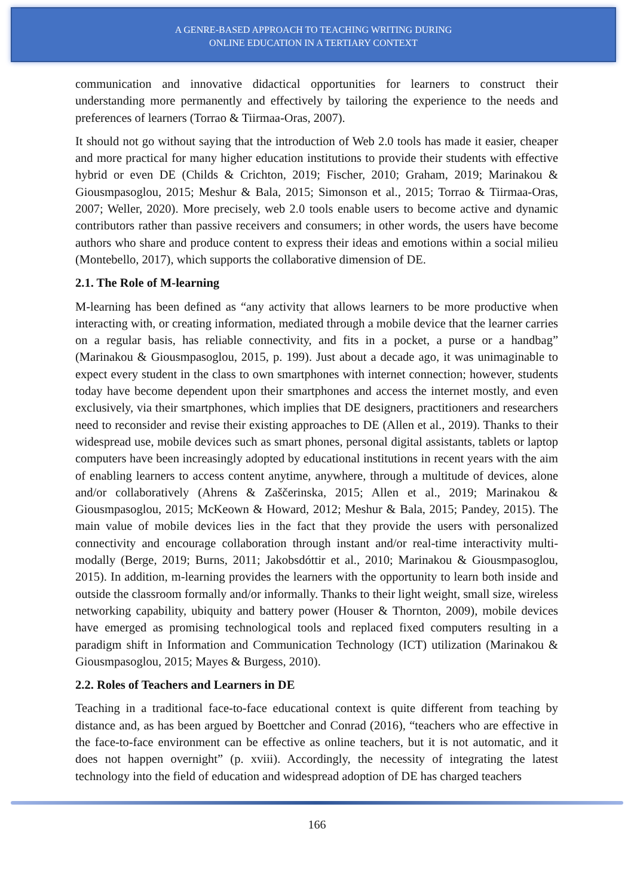A GENRE-BASED APPROACH TO TEACHING WRITING DURING
ONLINE EDUCATION IN A TERTIARY CONTEXT
communication and innovative didactical opportunities for learners to construct their understanding more permanently and effectively by tailoring the experience to the needs and preferences of learners (Torrao & Tiirmaa-Oras, 2007).
It should not go without saying that the introduction of Web 2.0 tools has made it easier, cheaper and more practical for many higher education institutions to provide their students with effective hybrid or even DE (Childs & Crichton, 2019; Fischer, 2010; Graham, 2019; Marinakou & Giousmpasoglou, 2015; Meshur & Bala, 2015; Simonson et al., 2015; Torrao & Tiirmaa-Oras, 2007; Weller, 2020). More precisely, web 2.0 tools enable users to become active and dynamic contributors rather than passive receivers and consumers; in other words, the users have become authors who share and produce content to express their ideas and emotions within a social milieu (Montebello, 2017), which supports the collaborative dimension of DE.
2.1. The Role of M-learning
M-learning has been defined as “any activity that allows learners to be more productive when interacting with, or creating information, mediated through a mobile device that the learner carries on a regular basis, has reliable connectivity, and fits in a pocket, a purse or a handbag” (Marinakou & Giousmpasoglou, 2015, p. 199). Just about a decade ago, it was unimaginable to expect every student in the class to own smartphones with internet connection; however, students today have become dependent upon their smartphones and access the internet mostly, and even exclusively, via their smartphones, which implies that DE designers, practitioners and researchers need to reconsider and revise their existing approaches to DE (Allen et al., 2019). Thanks to their widespread use, mobile devices such as smart phones, personal digital assistants, tablets or laptop computers have been increasingly adopted by educational institutions in recent years with the aim of enabling learners to access content anytime, anywhere, through a multitude of devices, alone and/or collaboratively (Ahrens & Zaščerinska, 2015; Allen et al., 2019; Marinakou & Giousmpasoglou, 2015; McKeown & Howard, 2012; Meshur & Bala, 2015; Pandey, 2015). The main value of mobile devices lies in the fact that they provide the users with personalized connectivity and encourage collaboration through instant and/or real-time interactivity multi-modally (Berge, 2019; Burns, 2011; Jakobsdóttir et al., 2010; Marinakou & Giousmpasoglou, 2015). In addition, m-learning provides the learners with the opportunity to learn both inside and outside the classroom formally and/or informally. Thanks to their light weight, small size, wireless networking capability, ubiquity and battery power (Houser & Thornton, 2009), mobile devices have emerged as promising technological tools and replaced fixed computers resulting in a paradigm shift in Information and Communication Technology (ICT) utilization (Marinakou & Giousmpasoglou, 2015; Mayes & Burgess, 2010).
2.2. Roles of Teachers and Learners in DE
Teaching in a traditional face-to-face educational context is quite different from teaching by distance and, as has been argued by Boettcher and Conrad (2016), “teachers who are effective in the face-to-face environment can be effective as online teachers, but it is not automatic, and it does not happen overnight” (p. xviii). Accordingly, the necessity of integrating the latest technology into the field of education and widespread adoption of DE has charged teachers
166